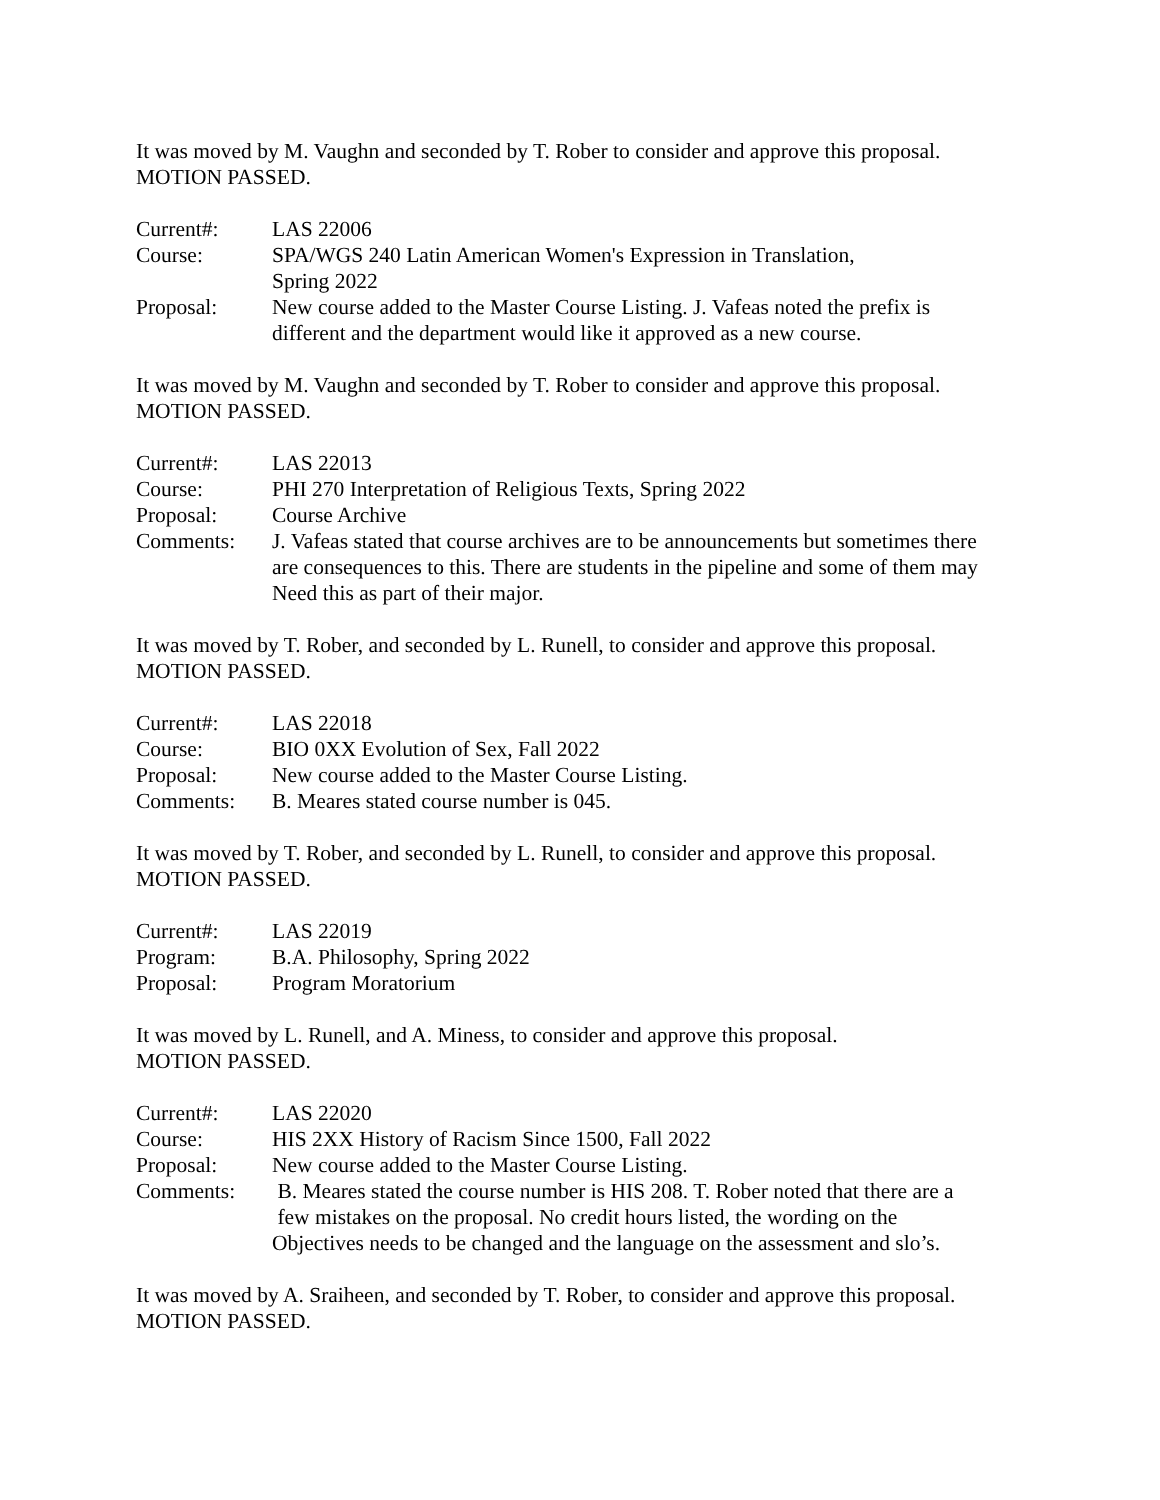It was moved by M. Vaughn and seconded by T. Rober to consider and approve this proposal.
MOTION PASSED.
| Current#: | LAS 22006 |
| Course: | SPA/WGS 240 Latin American Women's Expression in Translation, Spring 2022 |
| Proposal: | New course added to the Master Course Listing. J. Vafeas noted the prefix is different and the department would like it approved as a new course. |
It was moved by M. Vaughn and seconded by T. Rober to consider and approve this proposal.
MOTION PASSED.
| Current#: | LAS 22013 |
| Course: | PHI 270 Interpretation of Religious Texts, Spring 2022 |
| Proposal: | Course Archive |
| Comments: | J. Vafeas stated that course archives are to be announcements but sometimes there are consequences to this. There are students in the pipeline and some of them may Need this as part of their major. |
It was moved by T. Rober, and seconded by L. Runell, to consider and approve this proposal.
MOTION PASSED.
| Current#: | LAS 22018 |
| Course: | BIO 0XX Evolution of Sex, Fall 2022 |
| Proposal: | New course added to the Master Course Listing. |
| Comments: | B. Meares stated course number is 045. |
It was moved by T. Rober, and seconded by L. Runell, to consider and approve this proposal.
MOTION PASSED.
| Current#: | LAS 22019 |
| Program: | B.A. Philosophy, Spring 2022 |
| Proposal: | Program Moratorium |
It was moved by L. Runell, and A. Miness, to consider and approve this proposal.
MOTION PASSED.
| Current#: | LAS 22020 |
| Course: | HIS 2XX History of Racism Since 1500, Fall 2022 |
| Proposal: | New course added to the Master Course Listing. |
| Comments: | B. Meares stated the course number is HIS 208. T. Rober noted that there are a few mistakes on the proposal. No credit hours listed, the wording on the Objectives needs to be changed and the language on the assessment and slo’s. |
It was moved by A. Sraiheen, and seconded by T. Rober, to consider and approve this proposal.
MOTION PASSED.